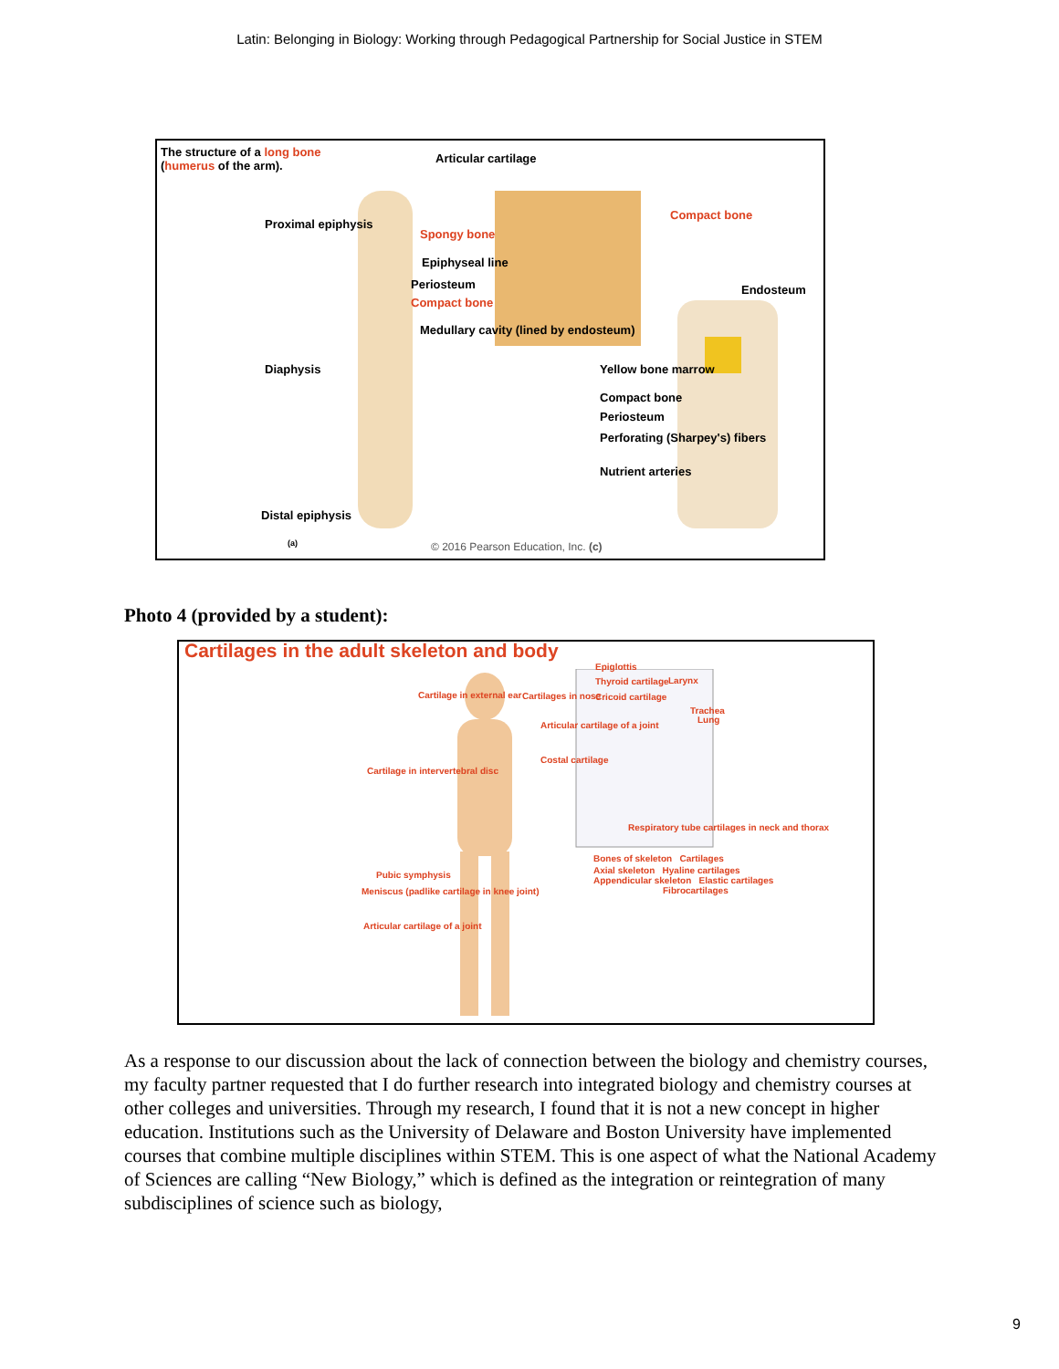Latin: Belonging in Biology: Working through Pedagogical Partnership for Social Justice in STEM
The structure of a long bone
(humerus of the arm).
Articular cartilage
Compact bone
Proximal epiphysis
Spongy bone
Epiphyseal line
Periosteum
Compact bone
Endosteum
Medullary cavity (lined by endosteum)
Diaphysis Yellow bone marrow
Compact bone
Periosteum
Perforating (Sharpey's) fibers
Nutrient arteries
Distal epiphysis
(a)
© 2016 Pearson Education, Inc. (c)
Photo 4 (provided by a student):
Cartilages in the adult skeleton and body
Epiglottis
Larynx
Thyroid cartilage
Cricoid cartilage
Cartilage in external ear Cartilages in nose
Trachea
Lung
Articular cartilage of a joint
Costal cartilage
Cartilage in intervertebral disc
Respiratory tube cartilages in neck and thorax
Bones of skeleton Cartilages
Axial skeleton Hyaline cartilages
Appendicular skeleton Elastic cartilages
Fibrocartilages
Pubic symphysis
Meniscus (padlike cartilage in knee joint)
Articular cartilage of a joint
As a response to our discussion about the lack of connection between the biology and chemistry courses, my faculty partner requested that I do further research into integrated biology and chemistry courses at other colleges and universities. Through my research, I found that it is not a new concept in higher education. Institutions such as the University of Delaware and Boston University have implemented courses that combine multiple disciplines within STEM. This is one aspect of what the National Academy of Sciences are calling “New Biology,” which is defined as the integration or reintegration of many subdisciplines of science such as biology,
9